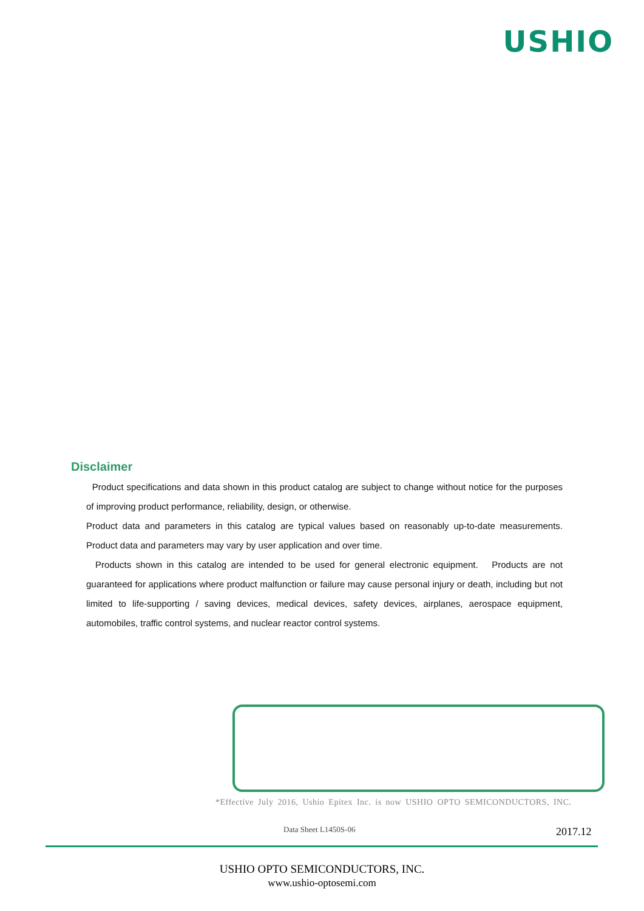USHIO
Disclaimer
Product specifications and data shown in this product catalog are subject to change without notice for the purposes of improving product performance, reliability, design, or otherwise.
Product data and parameters in this catalog are typical values based on reasonably up-to-date measurements. Product data and parameters may vary by user application and over time.
Products shown in this catalog are intended to be used for general electronic equipment. Products are not guaranteed for applications where product malfunction or failure may cause personal injury or death, including but not limited to life-supporting / saving devices, medical devices, safety devices, airplanes, aerospace equipment, automobiles, traffic control systems, and nuclear reactor control systems.
*Effective July 2016, Ushio Epitex Inc. is now USHIO OPTO SEMICONDUCTORS, INC.
Data Sheet L1450S-06 2017.12
USHIO OPTO SEMICONDUCTORS, INC.
www.ushio-optosemi.com